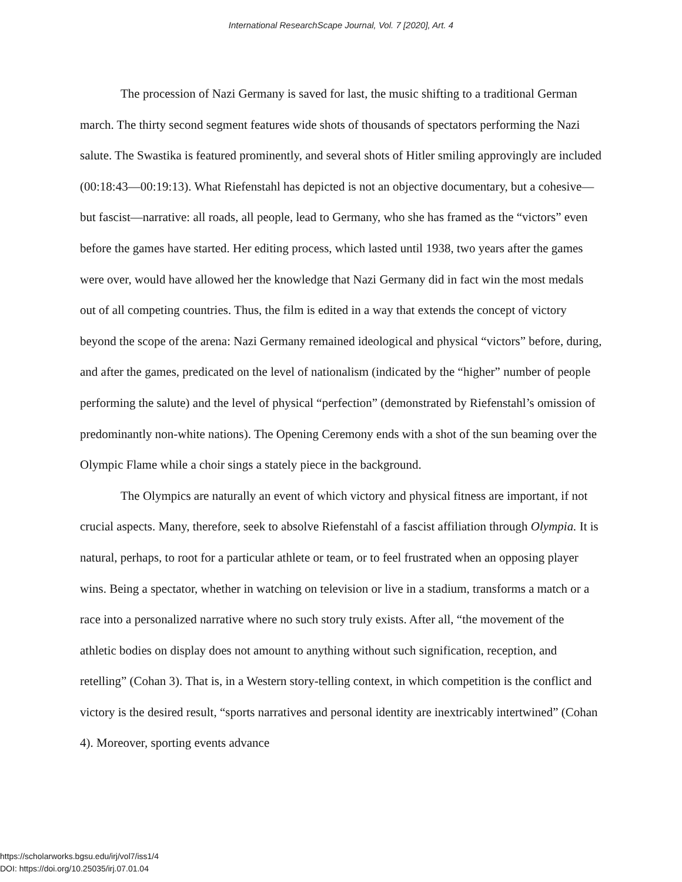International ResearchScape Journal, Vol. 7 [2020], Art. 4
The procession of Nazi Germany is saved for last, the music shifting to a traditional German march. The thirty second segment features wide shots of thousands of spectators performing the Nazi salute. The Swastika is featured prominently, and several shots of Hitler smiling approvingly are included (00:18:43—00:19:13). What Riefenstahl has depicted is not an objective documentary, but a cohesive—but fascist—narrative: all roads, all people, lead to Germany, who she has framed as the “victors” even before the games have started. Her editing process, which lasted until 1938, two years after the games were over, would have allowed her the knowledge that Nazi Germany did in fact win the most medals out of all competing countries. Thus, the film is edited in a way that extends the concept of victory beyond the scope of the arena: Nazi Germany remained ideological and physical “victors” before, during, and after the games, predicated on the level of nationalism (indicated by the “higher” number of people performing the salute) and the level of physical “perfection” (demonstrated by Riefenstahl’s omission of predominantly non-white nations). The Opening Ceremony ends with a shot of the sun beaming over the Olympic Flame while a choir sings a stately piece in the background.
The Olympics are naturally an event of which victory and physical fitness are important, if not crucial aspects. Many, therefore, seek to absolve Riefenstahl of a fascist affiliation through Olympia. It is natural, perhaps, to root for a particular athlete or team, or to feel frustrated when an opposing player wins. Being a spectator, whether in watching on television or live in a stadium, transforms a match or a race into a personalized narrative where no such story truly exists. After all, “the movement of the athletic bodies on display does not amount to anything without such signification, reception, and retelling” (Cohan 3). That is, in a Western story-telling context, in which competition is the conflict and victory is the desired result, “sports narratives and personal identity are inextricably intertwined” (Cohan 4). Moreover, sporting events advance
https://scholarworks.bgsu.edu/irj/vol7/iss1/4
DOI: https://doi.org/10.25035/irj.07.01.04